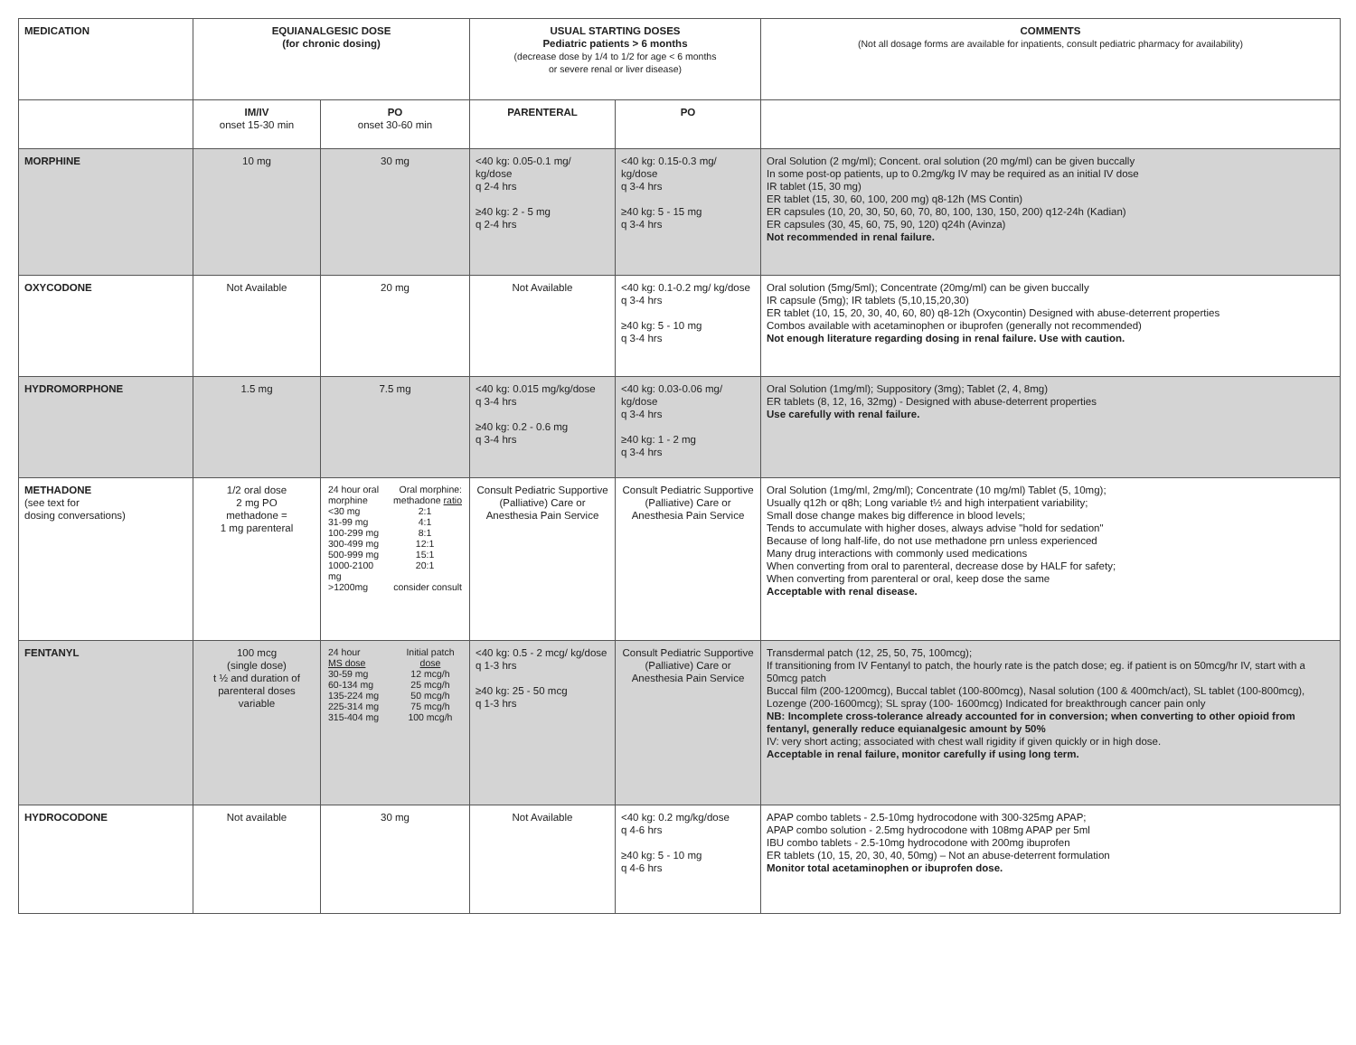| MEDICATION | EQUIANALGESIC DOSE (for chronic dosing) | | USUAL STARTING DOSES Pediatric patients > 6 months (decrease dose by 1/4 to 1/2 for age < 6 months or severe renal or liver disease) | | COMMENTS (Not all dosage forms are available for inpatients, consult pediatric pharmacy for availability) |
| --- | --- | --- | --- | --- | --- |
| | IM/IV onset 15-30 min | PO onset 30-60 min | PARENTERAL | PO | |
| MORPHINE | 10 mg | 30 mg | <40 kg: 0.05-0.1 mg/ kg/dose q 2-4 hrs ≥40 kg: 2 - 5 mg q 2-4 hrs | <40 kg: 0.15-0.3 mg/ kg/dose q 3-4 hrs ≥40 kg: 5 - 15 mg q 3-4 hrs | Oral Solution (2 mg/ml); Concent. oral solution (20 mg/ml) can be given buccally In some post-op patients, up to 0.2mg/kg IV may be required as an initial IV dose IR tablet (15, 30 mg) ER tablet (15, 30, 60, 100, 200 mg) q8-12h (MS Contin) ER capsules (10, 20, 30, 50, 60, 70, 80, 100, 130, 150, 200) q12-24h (Kadian) ER capsules (30, 45, 60, 75, 90, 120) q24h (Avinza) Not recommended in renal failure. |
| OXYCODONE | Not Available | 20 mg | Not Available | <40 kg: 0.1-0.2 mg/ kg/dose q 3-4 hrs ≥40 kg: 5 - 10 mg q 3-4 hrs | Oral solution (5mg/5ml); Concentrate (20mg/ml) can be given buccally IR capsule (5mg); IR tablets (5,10,15,20,30) ER tablet (10, 15, 20, 30, 40, 60, 80) q8-12h (Oxycontin) Designed with abuse-deterrent properties Combos available with acetaminophen or ibuprofen (generally not recommended) Not enough literature regarding dosing in renal failure. Use with caution. |
| HYDROMORPHONE | 1.5 mg | 7.5 mg | <40 kg: 0.015 mg/kg/dose q 3-4 hrs ≥40 kg: 0.2 - 0.6 mg q 3-4 hrs | <40 kg: 0.03-0.06 mg/ kg/dose q 3-4 hrs ≥40 kg: 1 - 2 mg q 3-4 hrs | Oral Solution (1mg/ml); Suppository (3mg); Tablet (2, 4, 8mg) ER tablets (8, 12, 16, 32mg) - Designed with abuse-deterrent properties Use carefully with renal failure. |
| METHADONE (see text for dosing conversations) | 1/2 oral dose 2 mg PO methadone = 1 mg parenteral | / 24 hour oral morphine / Oral morphine: methadone ratio / / <30 mg / 2:1 / / 31-99 mg / 4:1 / / 100-299 mg / 8:1 / / 300-499 mg / 12:1 / / 500-999 mg / 15:1 / / 1000-2100 mg / 20:1 / / >1200mg / consider consult / | Consult Pediatric Supportive (Palliative) Care or Anesthesia Pain Service | Consult Pediatric Supportive (Palliative) Care or Anesthesia Pain Service | Oral Solution (1mg/ml, 2mg/ml); Concentrate (10 mg/ml) Tablet (5, 10mg); Usually q12h or q8h; Long variable t½ and high interpatient variability; Small dose change makes big difference in blood levels; Tends to accumulate with higher doses, always advise "hold for sedation" Because of long half-life, do not use methadone prn unless experienced Many drug interactions with commonly used medications When converting from oral to parenteral, decrease dose by HALF for safety; When converting from parenteral or oral, keep dose the same Acceptable with renal disease. |
| FENTANYL | 100 mcg (single dose) t ½ and duration of parenteral doses variable | / 24 hour MS dose / Initial patch dose / / 30-59 mg / 12 mcg/h / / 60-134 mg / 25 mcg/h / / 135-224 mg / 50 mcg/h / / 225-314 mg / 75 mcg/h / / 315-404 mg / 100 mcg/h / | <40 kg: 0.5 - 2 mcg/ kg/dose q 1-3 hrs ≥40 kg: 25 - 50 mcg q 1-3 hrs | Consult Pediatric Supportive (Palliative) Care or Anesthesia Pain Service | Transdermal patch (12, 25, 50, 75, 100mcg); If transitioning from IV Fentanyl to patch, the hourly rate is the patch dose; eg. if patient is on 50mcg/hr IV, start with a 50mcg patch Buccal film (200-1200mcg), Buccal tablet (100-800mcg), Nasal solution (100 & 400mch/act), SL tablet (100-800mcg), Lozenge (200-1600mcg); SL spray (100- 1600mcg) Indicated for breakthrough cancer pain only NB: Incomplete cross-tolerance already accounted for in conversion; when converting to other opioid from fentanyl, generally reduce equianalgesic amount by 50% IV: very short acting; associated with chest wall rigidity if given quickly or in high dose. Acceptable in renal failure, monitor carefully if using long term. |
| HYDROCODONE | Not available | 30 mg | Not Available | <40 kg: 0.2 mg/kg/dose q 4-6 hrs ≥40 kg: 5 - 10 mg q 4-6 hrs | APAP combo tablets - 2.5-10mg hydrocodone with 300-325mg APAP; APAP combo solution - 2.5mg hydrocodone with 108mg APAP per 5ml IBU combo tablets - 2.5-10mg hydrocodone with 200mg ibuprofen ER tablets (10, 15, 20, 30, 40, 50mg) – Not an abuse-deterrent formulation Monitor total acetaminophen or ibuprofen dose. |